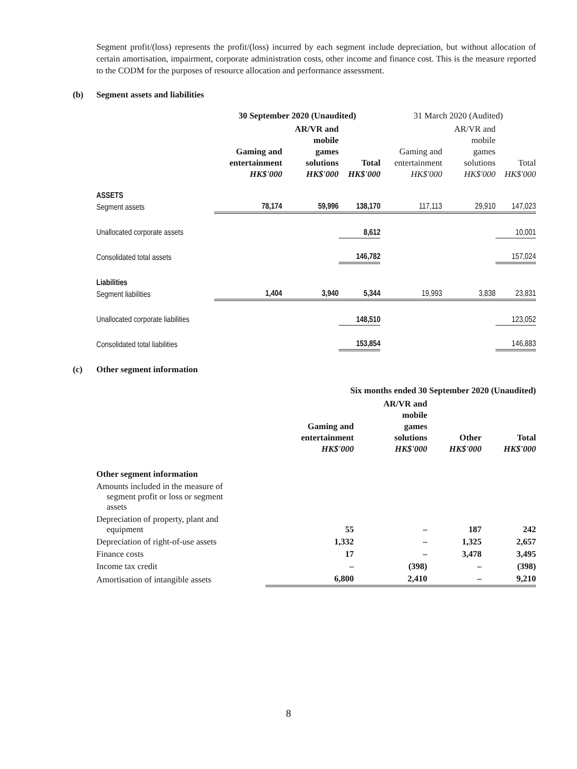Segment profit/(loss) represents the profit/(loss) incurred by each segment include depreciation, but without allocation of certain amortisation, impairment, corporate administration costs, other income and finance cost. This is the measure reported to the CODM for the purposes of resource allocation and performance assessment.
(b) Segment assets and liabilities
| | 30 September 2020 (Unaudited) | | | 31 March 2020 (Audited) | | |
| --- | --- | --- | --- | --- | --- | --- |
| | Gaming and entertainment HK$'000 | AR/VR and mobile games solutions HK$'000 | Total HK$'000 | Gaming and entertainment HK$'000 | AR/VR and mobile games solutions HK$'000 | Total HK$'000 |
| ASSETS | | | | | | |
| Segment assets | 78,174 | 59,996 | 138,170 | 117,113 | 29,910 | 147,023 |
| Unallocated corporate assets | | | 8,612 | | | 10,001 |
| Consolidated total assets | | | 146,782 | | | 157,024 |
| Liabilities | | | | | | |
| Segment liabilities | 1,404 | 3,940 | 5,344 | 19,993 | 3,838 | 23,831 |
| Unallocated corporate liabilities | | | 148,510 | | | 123,052 |
| Consolidated total liabilities | | | 153,854 | | | 146,883 |
(c) Other segment information
| | Six months ended 30 September 2020 (Unaudited) | | | |
| --- | --- | --- | --- | --- |
| | Gaming and entertainment HK$'000 | AR/VR and mobile games solutions HK$'000 | Other HK$'000 | Total HK$'000 |
| Other segment information | | | | |
| Amounts included in the measure of segment profit or loss or segment assets | | | | |
| Depreciation of property, plant and equipment | 55 | – | 187 | 242 |
| Depreciation of right-of-use assets | 1,332 | – | 1,325 | 2,657 |
| Finance costs | 17 | – | 3,478 | 3,495 |
| Income tax credit | – | (398) | – | (398) |
| Amortisation of intangible assets | 6,800 | 2,410 | – | 9,210 |
8